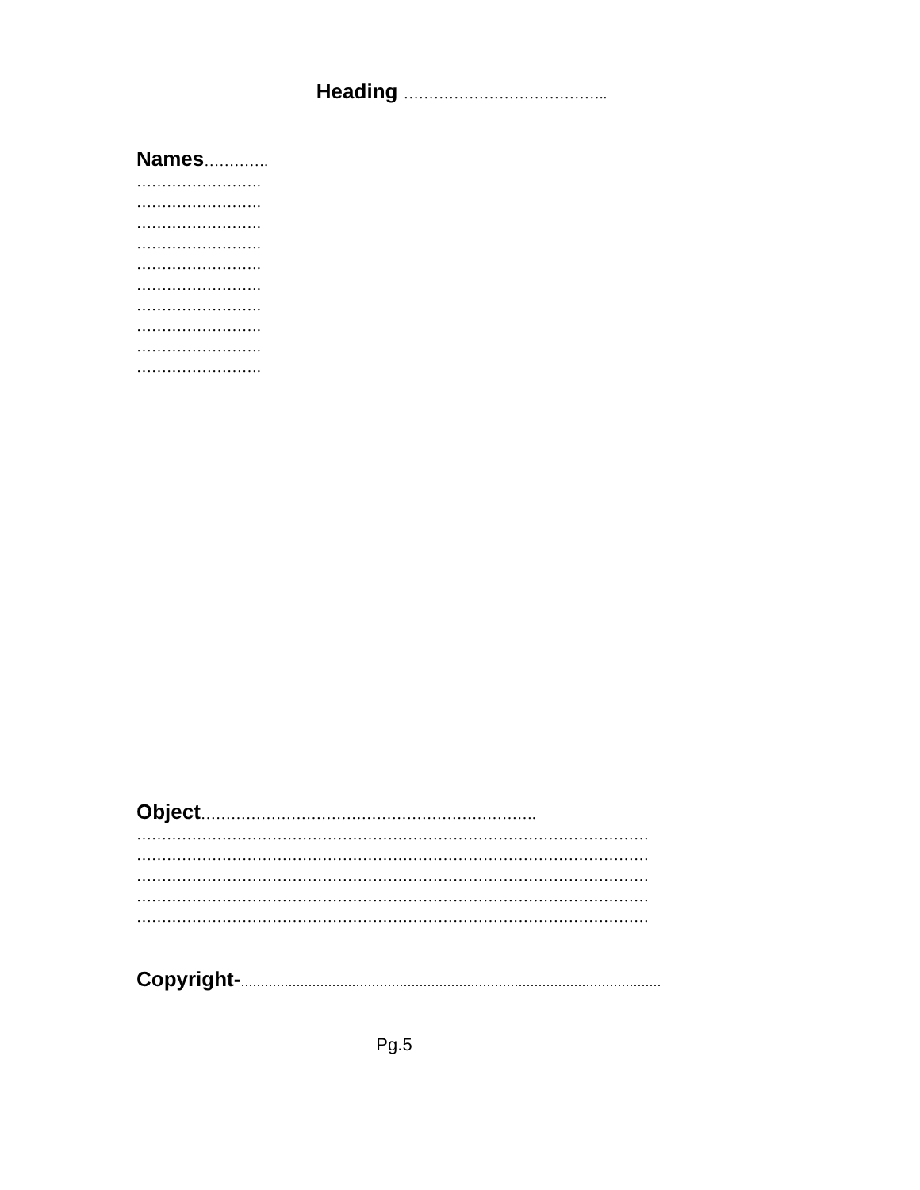Heading …………………………………..
Names………….
…………………….
…………………….
…………………….
…………………….
…………………….
…………………….
…………………….
…………………….
…………………….
…………………….
Object………………………………………………………….
…………………………………………………………………………………………
…………………………………………………………………………………………
…………………………………………………………………………………………
…………………………………………………………………………………………
…………………………………………………………………………………………
Copyright-..........................................................................................................
Pg.5